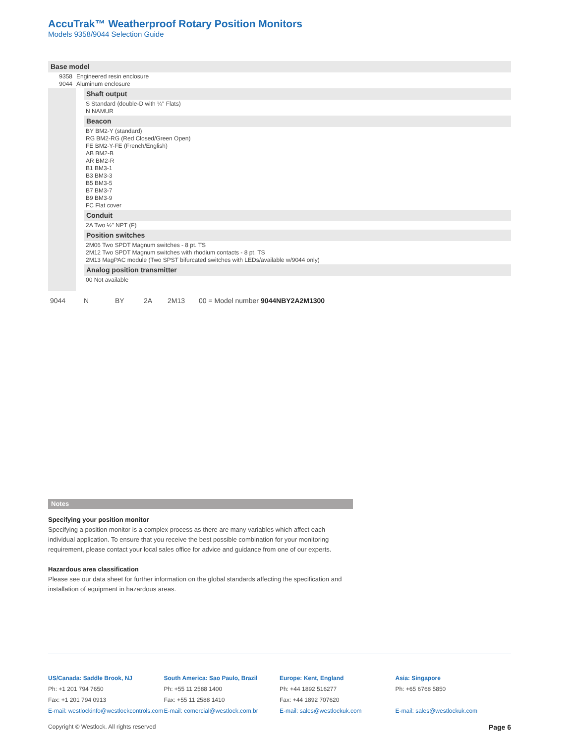AccuTrak™ Weatherproof Rotary Position Monitors
Models 9358/9044 Selection Guide
| Base model | |
| 9358 9044 | Engineered resin enclosure Aluminum enclosure |
| | | Shaft output |
| | | S Standard (double-D with ¼" Flats) N NAMUR |
| | | Beacon |
| | | BY BM2-Y (standard) RG BM2-RG (Red Closed/Green Open) FE BM2-Y-FE (French/English) AB BM2-B AR BM2-R B1 BM3-1 B3 BM3-3 B5 BM3-5 B7 BM3-7 B9 BM3-9 FC Flat cover |
| | | Conduit |
| | | 2A Two ½" NPT (F) |
| | | Position switches |
| | | 2M06 Two SPDT Magnum switches - 8 pt. TS 2M12 Two SPDT Magnum switches with rhodium contacts - 8 pt. TS 2M13 MagPAC module (Two SPST bifurcated switches with LEDs/available w/9044 only) |
| | | Analog position transmitter |
| | | 00 Not available |
| 9044 | N | BY | 2A | 2M13 | 00 = Model number 9044NBY2A2M1300 |
Notes
Specifying your position monitor
Specifying a position monitor is a complex process as there are many variables which affect each individual application. To ensure that you receive the best possible combination for your monitoring requirement, please contact your local sales office for advice and guidance from one of our experts.
Hazardous area classification
Please see our data sheet for further information on the global standards affecting the specification and installation of equipment in hazardous areas.
US/Canada: Saddle Brook, NJ
Ph: +1 201 794 7650
Fax: +1 201 794 0913
E-mail: westlockinfo@westlockcontrols.com
South America: Sao Paulo, Brazil
Ph: +55 11 2588 1400
Fax: +55 11 2588 1410
E-mail: comercial@westlock.com.br
Europe: Kent, England
Ph: +44 1892 516277
Fax: +44 1892 707620
E-mail: sales@westlockuk.com
Asia: Singapore
Ph: +65 6768 5850
E-mail: sales@westlockuk.com
Copyright © Westlock. All rights reserved Page 6